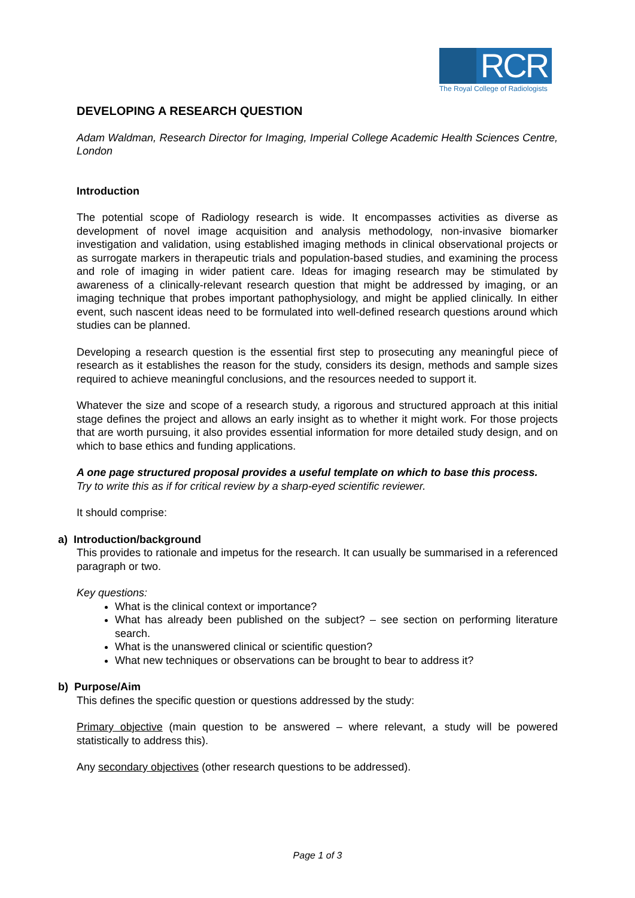RCR
The Royal College of Radiologists
DEVELOPING A RESEARCH QUESTION
Adam Waldman, Research Director for Imaging, Imperial College Academic Health Sciences Centre, London
Introduction
The potential scope of Radiology research is wide. It encompasses activities as diverse as development of novel image acquisition and analysis methodology, non-invasive biomarker investigation and validation, using established imaging methods in clinical observational projects or as surrogate markers in therapeutic trials and population-based studies, and examining the process and role of imaging in wider patient care. Ideas for imaging research may be stimulated by awareness of a clinically-relevant research question that might be addressed by imaging, or an imaging technique that probes important pathophysiology, and might be applied clinically. In either event, such nascent ideas need to be formulated into well-defined research questions around which studies can be planned.
Developing a research question is the essential first step to prosecuting any meaningful piece of research as it establishes the reason for the study, considers its design, methods and sample sizes required to achieve meaningful conclusions, and the resources needed to support it.
Whatever the size and scope of a research study, a rigorous and structured approach at this initial stage defines the project and allows an early insight as to whether it might work. For those projects that are worth pursuing, it also provides essential information for more detailed study design, and on which to base ethics and funding applications.
A one page structured proposal provides a useful template on which to base this process.
Try to write this as if for critical review by a sharp-eyed scientific reviewer.
It should comprise:
a) Introduction/background
This provides to rationale and impetus for the research. It can usually be summarised in a referenced paragraph or two.
Key questions:
What is the clinical context or importance?
What has already been published on the subject? – see section on performing literature search.
What is the unanswered clinical or scientific question?
What new techniques or observations can be brought to bear to address it?
b) Purpose/Aim
This defines the specific question or questions addressed by the study:
Primary objective (main question to be answered – where relevant, a study will be powered statistically to address this).
Any secondary objectives (other research questions to be addressed).
Page 1 of 3